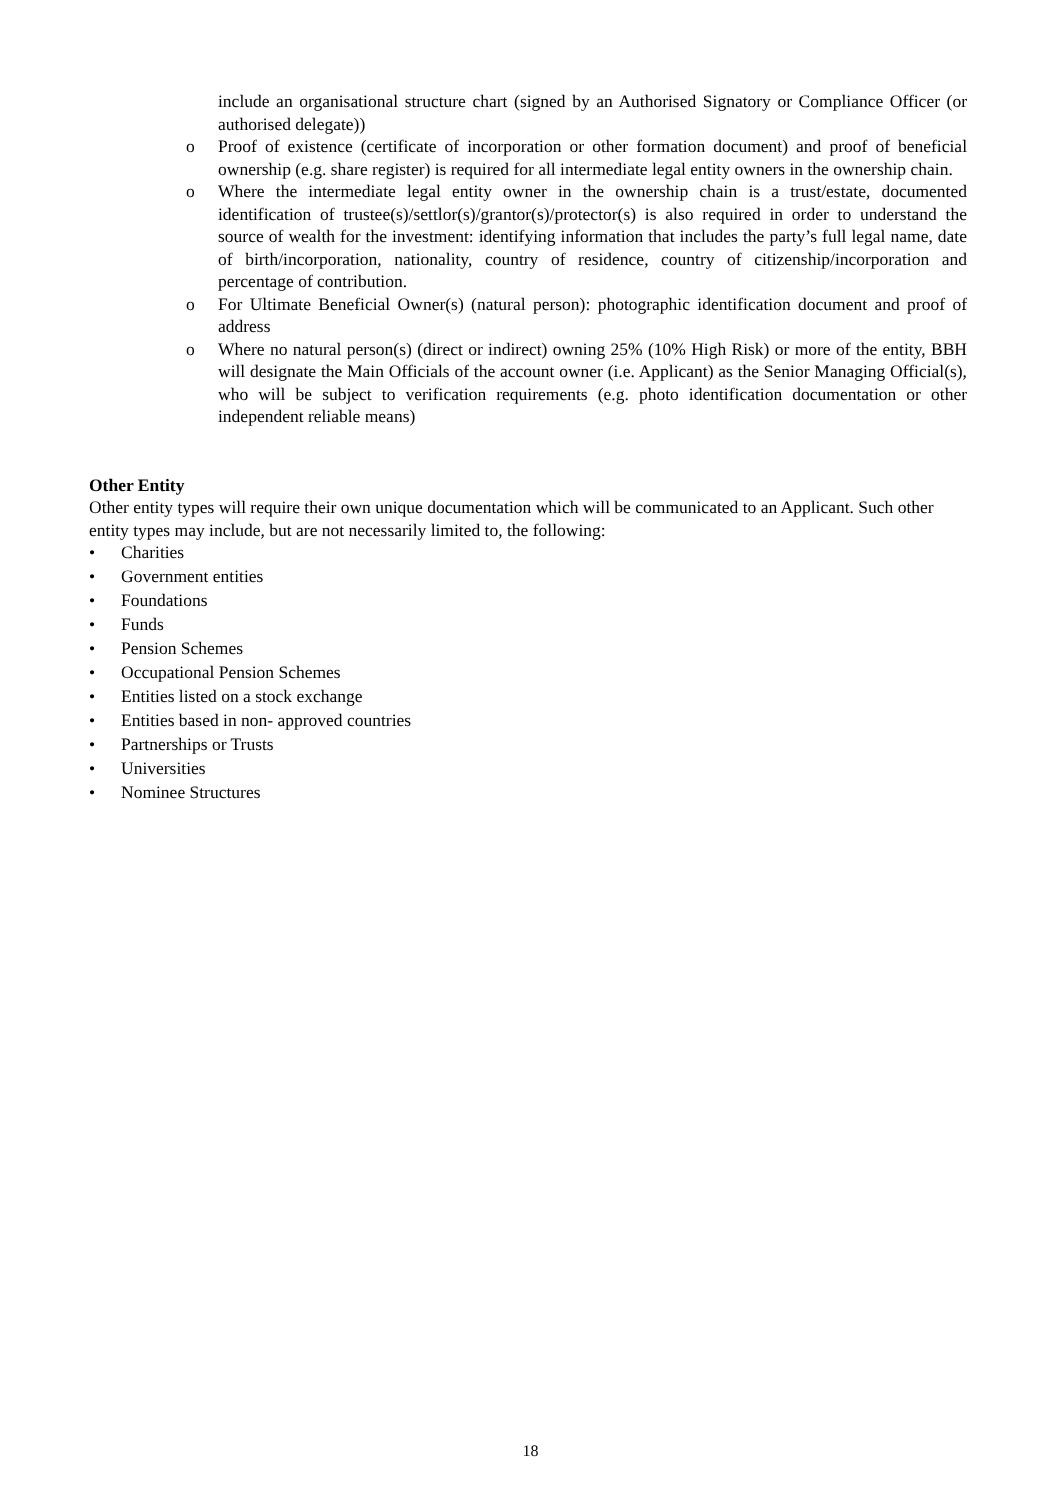include an organisational structure chart (signed by an Authorised Signatory or Compliance Officer (or authorised delegate))
o Proof of existence (certificate of incorporation or other formation document) and proof of beneficial ownership (e.g. share register) is required for all intermediate legal entity owners in the ownership chain.
o Where the intermediate legal entity owner in the ownership chain is a trust/estate, documented identification of trustee(s)/settlor(s)/grantor(s)/protector(s) is also required in order to understand the source of wealth for the investment: identifying information that includes the party’s full legal name, date of birth/incorporation, nationality, country of residence, country of citizenship/incorporation and percentage of contribution.
o For Ultimate Beneficial Owner(s) (natural person): photographic identification document and proof of address
o Where no natural person(s) (direct or indirect) owning 25% (10% High Risk) or more of the entity, BBH will designate the Main Officials of the account owner (i.e. Applicant) as the Senior Managing Official(s), who will be subject to verification requirements (e.g. photo identification documentation or other independent reliable means)
Other Entity
Other entity types will require their own unique documentation which will be communicated to an Applicant. Such other entity types may include, but are not necessarily limited to, the following:
• Charities
• Government entities
• Foundations
• Funds
• Pension Schemes
• Occupational Pension Schemes
• Entities listed on a stock exchange
• Entities based in non- approved countries
• Partnerships or Trusts
• Universities
• Nominee Structures
18